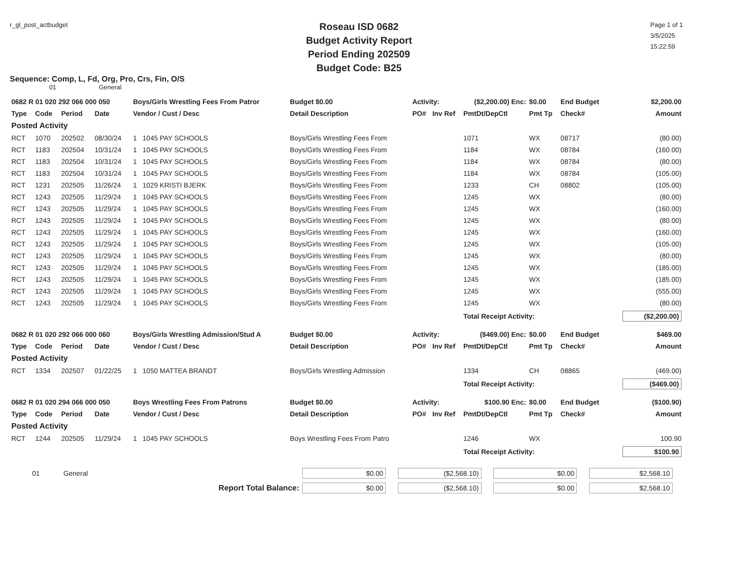r_gl_post_actbudget
Roseau ISD 0682
Budget Activity Report
Period Ending 202509
Budget Code: B25
Page 1 of 1
3/5/2025
15:22:59
Sequence: Comp, L, Fd, Org, Pro, Crs, Fin, O/S
01 General
| 0682 R 01 020 292 066 000 050 | | | | Boys/Girls Wrestling Fees From Patror | Budget $0.00 | Activity: | | ($2,200.00) Enc: | $0.00 | End Budget | $2,200.00 |
| Type | Code | Period | Date | Vendor / Cust / Desc | Detail Description | PO# | Inv Ref | PmtDt/DepCtl | Pmt Tp | Check# | Amount |
| Posted Activity | | | | | | | | | | | |
| RCT | 1070 | 202502 | 08/30/24 | 1 1045 PAY SCHOOLS | Boys/Girls Wrestling Fees From | | | 1071 | WX | 08717 | (80.00) |
| RCT | 1183 | 202504 | 10/31/24 | 1 1045 PAY SCHOOLS | Boys/Girls Wrestling Fees From | | | 1184 | WX | 08784 | (160.00) |
| RCT | 1183 | 202504 | 10/31/24 | 1 1045 PAY SCHOOLS | Boys/Girls Wrestling Fees From | | | 1184 | WX | 08784 | (80.00) |
| RCT | 1183 | 202504 | 10/31/24 | 1 1045 PAY SCHOOLS | Boys/Girls Wrestling Fees From | | | 1184 | WX | 08784 | (105.00) |
| RCT | 1231 | 202505 | 11/26/24 | 1 1029 KRISTI BJERK | Boys/Girls Wrestling Fees From | | | 1233 | CH | 08802 | (105.00) |
| RCT | 1243 | 202505 | 11/29/24 | 1 1045 PAY SCHOOLS | Boys/Girls Wrestling Fees From | | | 1245 | WX | | (80.00) |
| RCT | 1243 | 202505 | 11/29/24 | 1 1045 PAY SCHOOLS | Boys/Girls Wrestling Fees From | | | 1245 | WX | | (160.00) |
| RCT | 1243 | 202505 | 11/29/24 | 1 1045 PAY SCHOOLS | Boys/Girls Wrestling Fees From | | | 1245 | WX | | (80.00) |
| RCT | 1243 | 202505 | 11/29/24 | 1 1045 PAY SCHOOLS | Boys/Girls Wrestling Fees From | | | 1245 | WX | | (160.00) |
| RCT | 1243 | 202505 | 11/29/24 | 1 1045 PAY SCHOOLS | Boys/Girls Wrestling Fees From | | | 1245 | WX | | (105.00) |
| RCT | 1243 | 202505 | 11/29/24 | 1 1045 PAY SCHOOLS | Boys/Girls Wrestling Fees From | | | 1245 | WX | | (80.00) |
| RCT | 1243 | 202505 | 11/29/24 | 1 1045 PAY SCHOOLS | Boys/Girls Wrestling Fees From | | | 1245 | WX | | (185.00) |
| RCT | 1243 | 202505 | 11/29/24 | 1 1045 PAY SCHOOLS | Boys/Girls Wrestling Fees From | | | 1245 | WX | | (185.00) |
| RCT | 1243 | 202505 | 11/29/24 | 1 1045 PAY SCHOOLS | Boys/Girls Wrestling Fees From | | | 1245 | WX | | (555.00) |
| RCT | 1243 | 202505 | 11/29/24 | 1 1045 PAY SCHOOLS | Boys/Girls Wrestling Fees From | | | 1245 | WX | | (80.00) |
| | | | | | | | | Total Receipt Activity: | | | ($2,200.00) |
| 0682 R 01 020 292 066 000 060 | | | | Boys/Girls Wrestling Admission/Stud A | Budget $0.00 | Activity: | | ($469.00) Enc: | $0.00 | End Budget | $469.00 |
| Type | Code | Period | Date | Vendor / Cust / Desc | Detail Description | PO# | Inv Ref | PmtDt/DepCtl | Pmt Tp | Check# | Amount |
| Posted Activity | | | | | | | | | | | |
| RCT | 1334 | 202507 | 01/22/25 | 1 1050 MATTEA BRANDT | Boys/Girls Wrestling Admission | | | 1334 | CH | 08865 | (469.00) |
| | | | | | | | | Total Receipt Activity: | | | ($469.00) |
| 0682 R 01 020 294 066 000 050 | | | | Boys Wrestling Fees From Patrons | Budget $0.00 | Activity: | | $100.90 Enc: | $0.00 | End Budget | ($100.90) |
| Type | Code | Period | Date | Vendor / Cust / Desc | Detail Description | PO# | Inv Ref | PmtDt/DepCtl | Pmt Tp | Check# | Amount |
| Posted Activity | | | | | | | | | | | |
| RCT | 1244 | 202505 | 11/29/24 | 1 1045 PAY SCHOOLS | Boys Wrestling Fees From Patro | | | 1246 | WX | | 100.90 |
| | | | | | | | | Total Receipt Activity: | | | $100.90 |
| 01 | General | $0.00 | ($2,568.10) | $0.00 | $2,568.10 |
| Report Total Balance: | | $0.00 | ($2,568.10) | $0.00 | $2,568.10 |